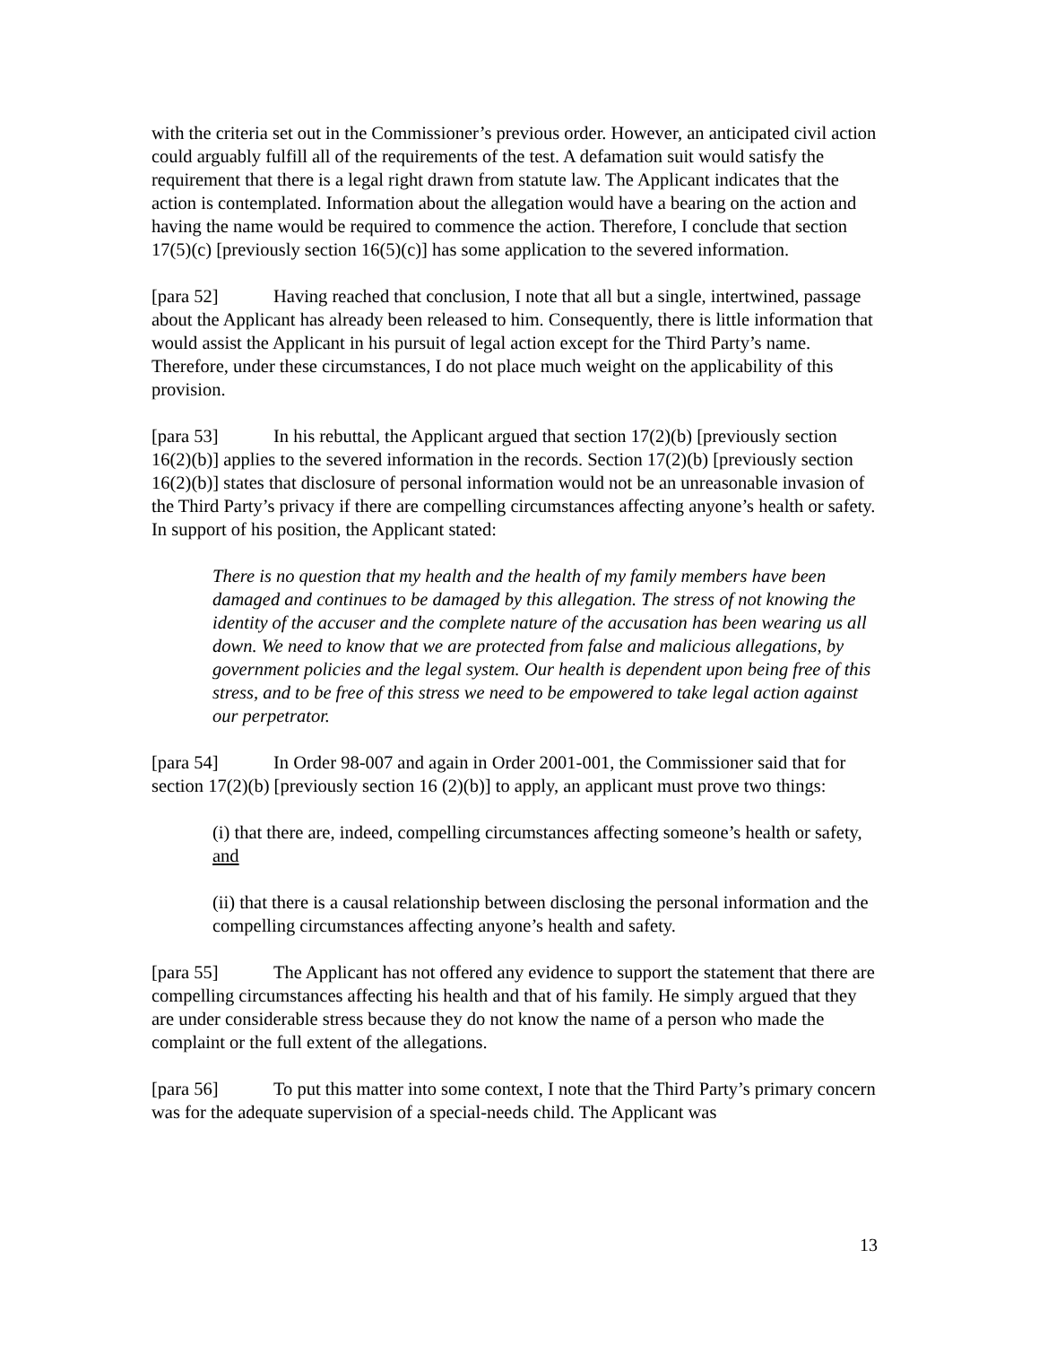with the criteria set out in the Commissioner’s previous order. However, an anticipated civil action could arguably fulfill all of the requirements of the test. A defamation suit would satisfy the requirement that there is a legal right drawn from statute law. The Applicant indicates that the action is contemplated. Information about the allegation would have a bearing on the action and having the name would be required to commence the action. Therefore, I conclude that section 17(5)(c) [previously section 16(5)(c)] has some application to the severed information.
[para 52] Having reached that conclusion, I note that all but a single, intertwined, passage about the Applicant has already been released to him. Consequently, there is little information that would assist the Applicant in his pursuit of legal action except for the Third Party’s name. Therefore, under these circumstances, I do not place much weight on the applicability of this provision.
[para 53] In his rebuttal, the Applicant argued that section 17(2)(b) [previously section 16(2)(b)] applies to the severed information in the records. Section 17(2)(b) [previously section 16(2)(b)] states that disclosure of personal information would not be an unreasonable invasion of the Third Party’s privacy if there are compelling circumstances affecting anyone’s health or safety. In support of his position, the Applicant stated:
There is no question that my health and the health of my family members have been damaged and continues to be damaged by this allegation. The stress of not knowing the identity of the accuser and the complete nature of the accusation has been wearing us all down. We need to know that we are protected from false and malicious allegations, by government policies and the legal system. Our health is dependent upon being free of this stress, and to be free of this stress we need to be empowered to take legal action against our perpetrator.
[para 54] In Order 98-007 and again in Order 2001-001, the Commissioner said that for section 17(2)(b) [previously section 16 (2)(b)] to apply, an applicant must prove two things:
(i) that there are, indeed, compelling circumstances affecting someone’s health or safety, and
(ii) that there is a causal relationship between disclosing the personal information and the compelling circumstances affecting anyone’s health and safety.
[para 55] The Applicant has not offered any evidence to support the statement that there are compelling circumstances affecting his health and that of his family. He simply argued that they are under considerable stress because they do not know the name of a person who made the complaint or the full extent of the allegations.
[para 56] To put this matter into some context, I note that the Third Party’s primary concern was for the adequate supervision of a special-needs child. The Applicant was
13